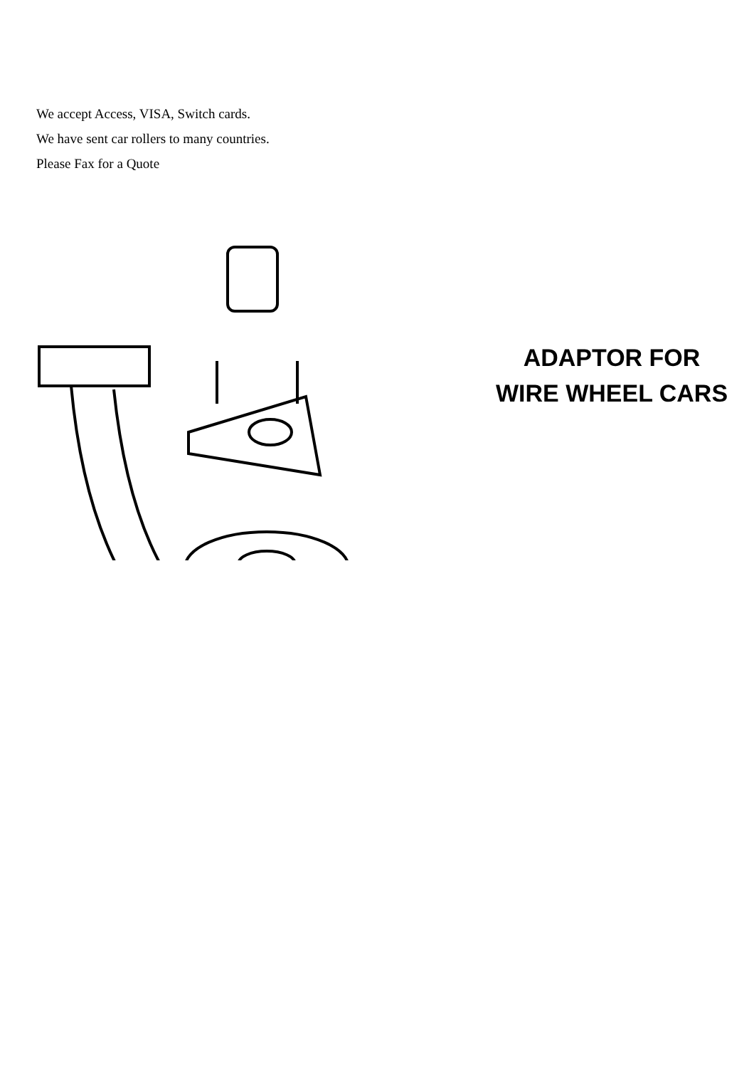We accept Access, VISA, Switch cards.
We have sent car rollers to many countries.
Please Fax for a Quote
ADAPTOR FOR
WIRE WHEEL CARS